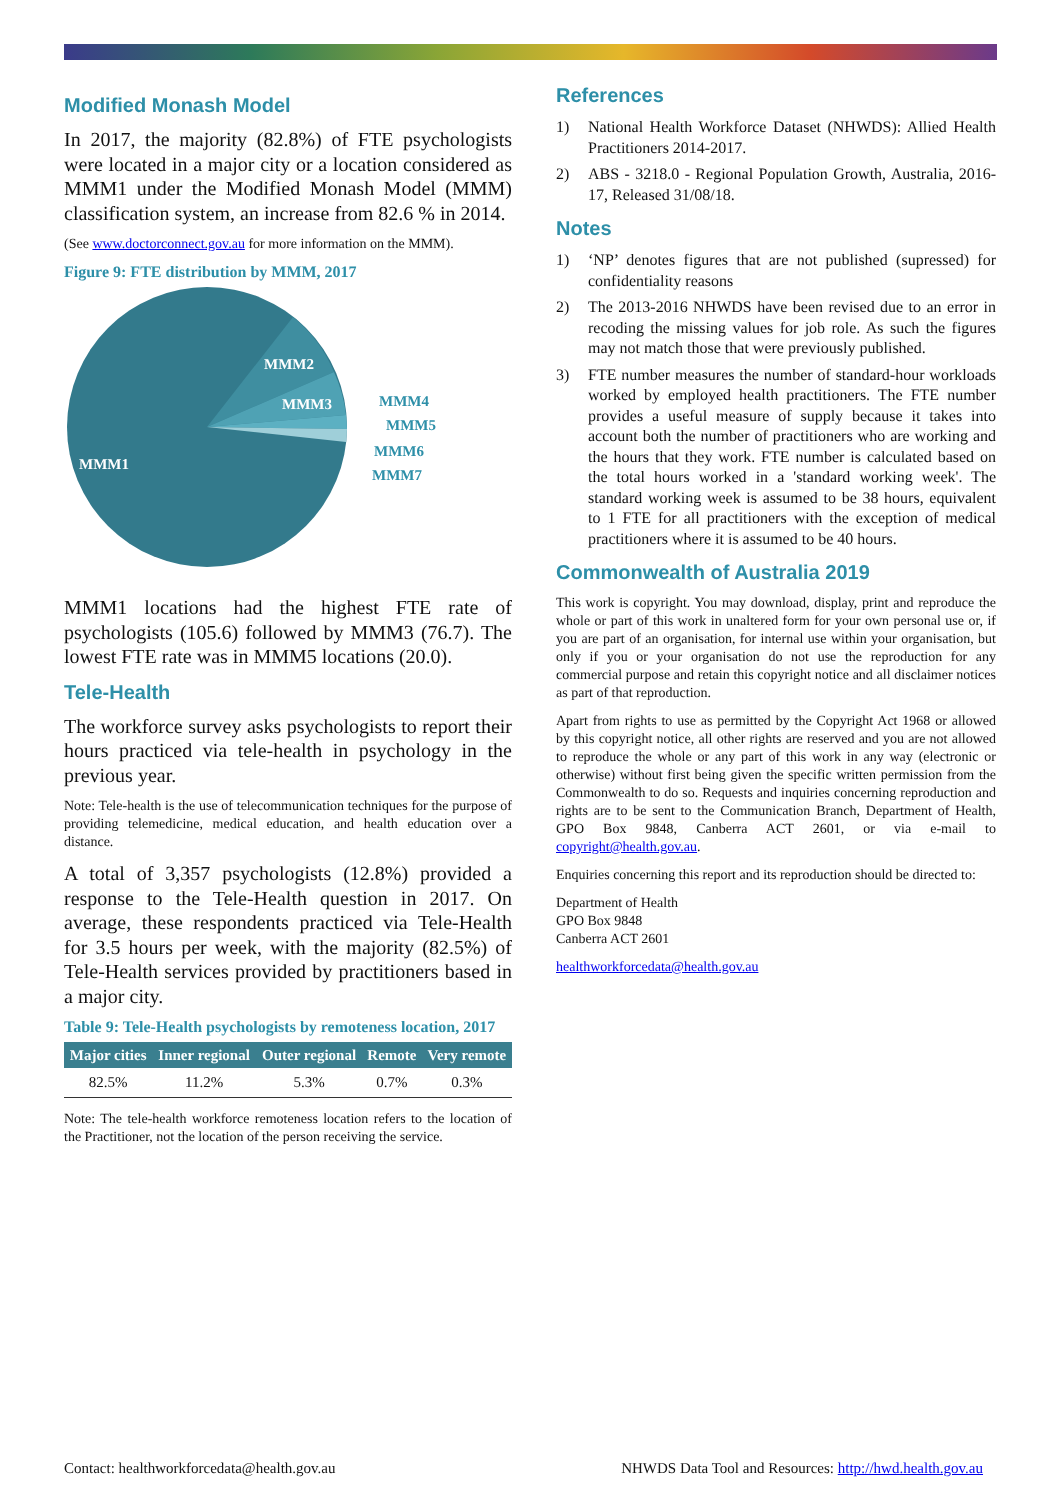Modified Monash Model
In 2017, the majority (82.8%) of FTE psychologists were located in a major city or a location considered as MMM1 under the Modified Monash Model (MMM) classification system, an increase from 82.6 % in 2014.
(See www.doctorconnect.gov.au for more information on the MMM).
Figure 9: FTE distribution by MMM, 2017
MMM2
MMM3
MMM1
MMM4
MMM5
MMM6
MMM7
MMM1 locations had the highest FTE rate of psychologists (105.6) followed by MMM3 (76.7). The lowest FTE rate was in MMM5 locations (20.0).
Tele-Health
The workforce survey asks psychologists to report their hours practiced via tele-health in psychology in the previous year.
Note: Tele-health is the use of telecommunication techniques for the purpose of providing telemedicine, medical education, and health education over a distance.
A total of 3,357 psychologists (12.8%) provided a response to the Tele-Health question in 2017. On average, these respondents practiced via Tele-Health for 3.5 hours per week, with the majority (82.5%) of Tele-Health services provided by practitioners based in a major city.
Table 9: Tele-Health psychologists by remoteness location, 2017
| Major cities | Inner regional | Outer regional | Remote | Very remote |
| --- | --- | --- | --- | --- |
| 82.5% | 11.2% | 5.3% | 0.7% | 0.3% |
Note: The tele-health workforce remoteness location refers to the location of the Practitioner, not the location of the person receiving the service.
References
1) National Health Workforce Dataset (NHWDS): Allied Health Practitioners 2014-2017.
2) ABS - 3218.0 - Regional Population Growth, Australia, 2016-17, Released 31/08/18.
Notes
1) ‘NP’ denotes figures that are not published (supressed) for confidentiality reasons
2) The 2013-2016 NHWDS have been revised due to an error in recoding the missing values for job role. As such the figures may not match those that were previously published.
3) FTE number measures the number of standard-hour workloads worked by employed health practitioners. The FTE number provides a useful measure of supply because it takes into account both the number of practitioners who are working and the hours that they work. FTE number is calculated based on the total hours worked in a 'standard working week'. The standard working week is assumed to be 38 hours, equivalent to 1 FTE for all practitioners with the exception of medical practitioners where it is assumed to be 40 hours.
Commonwealth of Australia 2019
This work is copyright. You may download, display, print and reproduce the whole or part of this work in unaltered form for your own personal use or, if you are part of an organisation, for internal use within your organisation, but only if you or your organisation do not use the reproduction for any commercial purpose and retain this copyright notice and all disclaimer notices as part of that reproduction.
Apart from rights to use as permitted by the Copyright Act 1968 or allowed by this copyright notice, all other rights are reserved and you are not allowed to reproduce the whole or any part of this work in any way (electronic or otherwise) without first being given the specific written permission from the Commonwealth to do so. Requests and inquiries concerning reproduction and rights are to be sent to the Communication Branch, Department of Health, GPO Box 9848, Canberra ACT 2601, or via e-mail to copyright@health.gov.au.
Enquiries concerning this report and its reproduction should be directed to:
Department of Health
GPO Box 9848
Canberra ACT 2601
healthworkforcedata@health.gov.au
Contact: healthworkforcedata@health.gov.au NHWDS Data Tool and Resources: http://hwd.health.gov.au